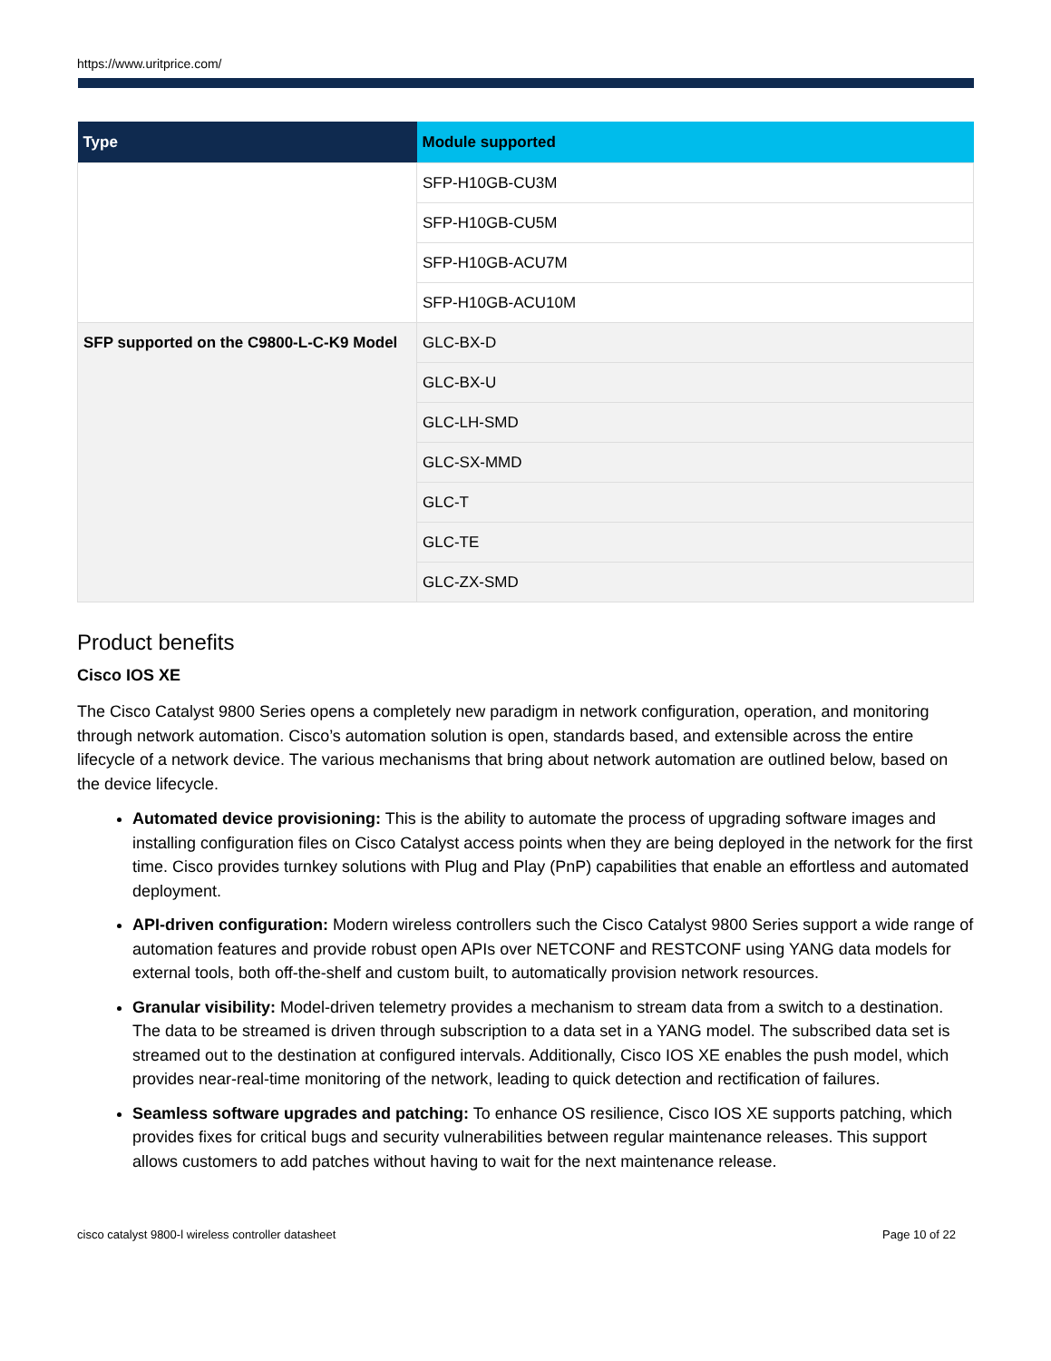https://www.uritprice.com/
| Type | Module supported |
| --- | --- |
| | SFP-H10GB-CU3M |
| | SFP-H10GB-CU5M |
| | SFP-H10GB-ACU7M |
| | SFP-H10GB-ACU10M |
| SFP supported on the C9800-L-C-K9 Model | GLC-BX-D |
| | GLC-BX-U |
| | GLC-LH-SMD |
| | GLC-SX-MMD |
| | GLC-T |
| | GLC-TE |
| | GLC-ZX-SMD |
Product benefits
Cisco IOS XE
The Cisco Catalyst 9800 Series opens a completely new paradigm in network configuration, operation, and monitoring through network automation. Cisco’s automation solution is open, standards based, and extensible across the entire lifecycle of a network device. The various mechanisms that bring about network automation are outlined below, based on the device lifecycle.
Automated device provisioning: This is the ability to automate the process of upgrading software images and installing configuration files on Cisco Catalyst access points when they are being deployed in the network for the first time. Cisco provides turnkey solutions with Plug and Play (PnP) capabilities that enable an effortless and automated deployment.
API-driven configuration: Modern wireless controllers such the Cisco Catalyst 9800 Series support a wide range of automation features and provide robust open APIs over NETCONF and RESTCONF using YANG data models for external tools, both off-the-shelf and custom built, to automatically provision network resources.
Granular visibility: Model-driven telemetry provides a mechanism to stream data from a switch to a destination. The data to be streamed is driven through subscription to a data set in a YANG model. The subscribed data set is streamed out to the destination at configured intervals. Additionally, Cisco IOS XE enables the push model, which provides near-real-time monitoring of the network, leading to quick detection and rectification of failures.
Seamless software upgrades and patching: To enhance OS resilience, Cisco IOS XE supports patching, which provides fixes for critical bugs and security vulnerabilities between regular maintenance releases. This support allows customers to add patches without having to wait for the next maintenance release.
cisco catalyst 9800-l wireless controller datasheet Page 10 of 22